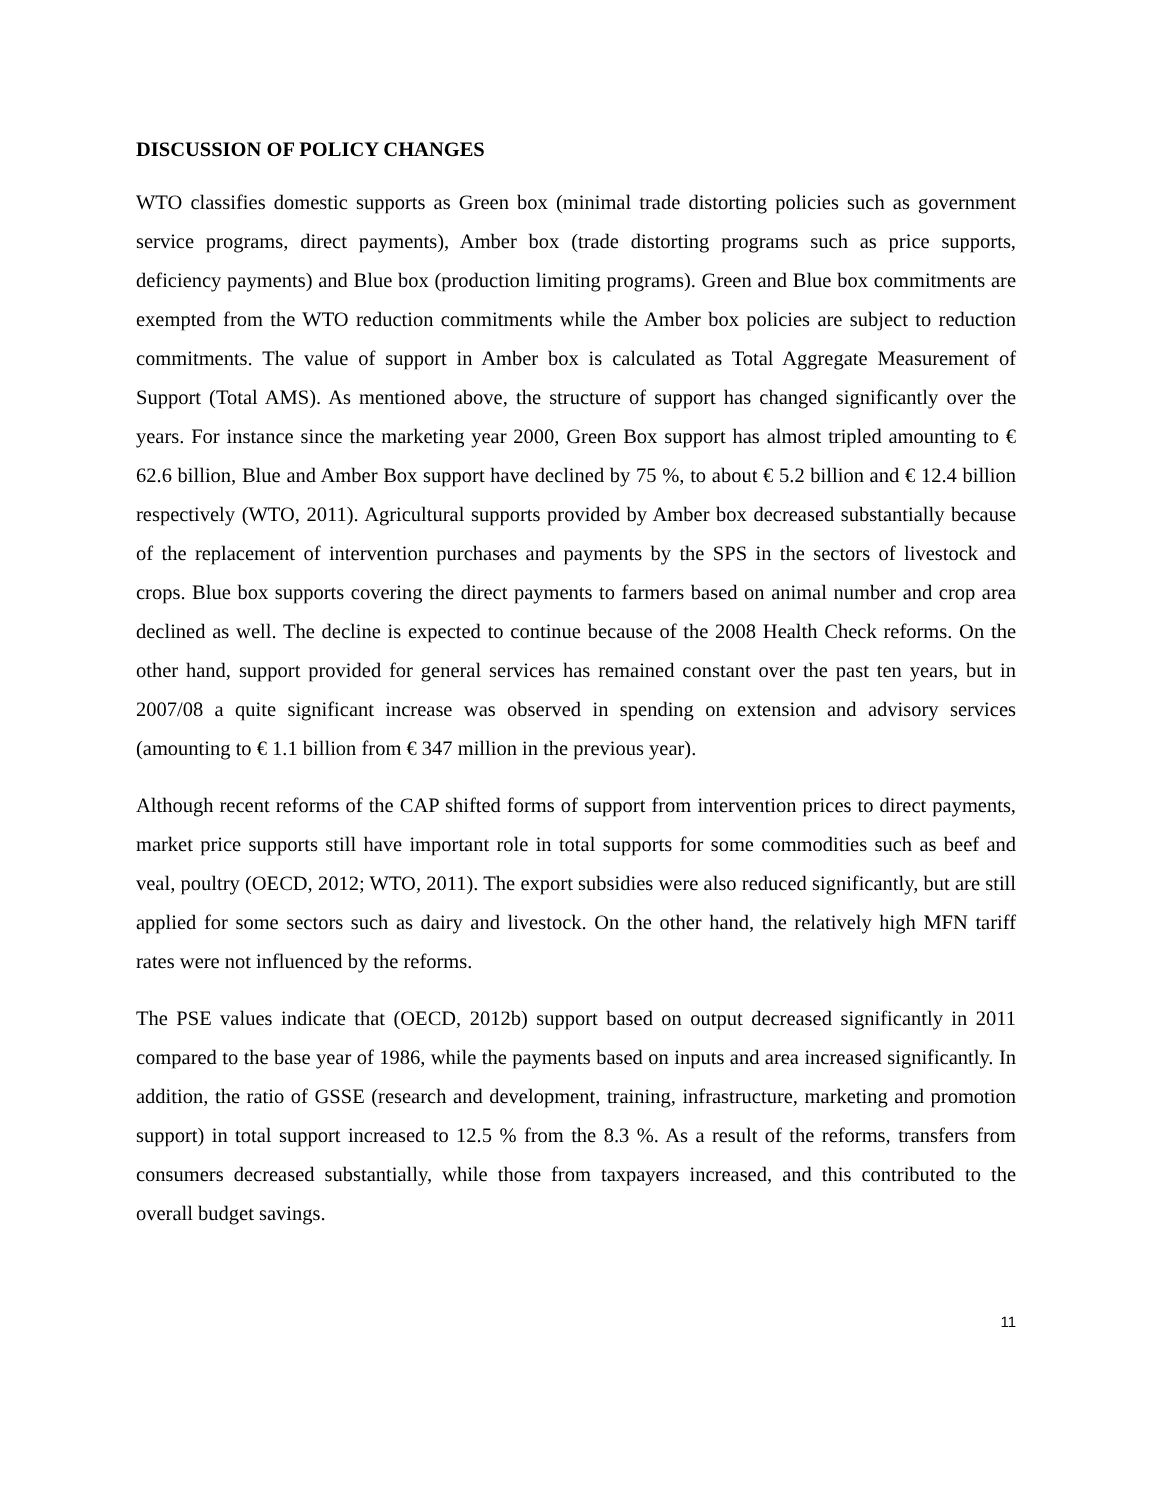DISCUSSION OF POLICY CHANGES
WTO classifies domestic supports as Green box (minimal trade distorting policies such as government service programs, direct payments), Amber box (trade distorting programs such as price supports, deficiency payments) and Blue box (production limiting programs). Green and Blue box commitments are exempted from the WTO reduction commitments while the Amber box policies are subject to reduction commitments. The value of support in Amber box is calculated as Total Aggregate Measurement of Support (Total AMS). As mentioned above, the structure of support has changed significantly over the years. For instance since the marketing year 2000, Green Box support has almost tripled amounting to € 62.6 billion, Blue and Amber Box support have declined by 75 %, to about € 5.2 billion and € 12.4 billion respectively (WTO, 2011). Agricultural supports provided by Amber box decreased substantially because of the replacement of intervention purchases and payments by the SPS in the sectors of livestock and crops. Blue box supports covering the direct payments to farmers based on animal number and crop area declined as well. The decline is expected to continue because of the 2008 Health Check reforms. On the other hand, support provided for general services has remained constant over the past ten years, but in 2007/08 a quite significant increase was observed in spending on extension and advisory services (amounting to € 1.1 billion from € 347 million in the previous year).
Although recent reforms of the CAP shifted forms of support from intervention prices to direct payments, market price supports still have important role in total supports for some commodities such as beef and veal, poultry (OECD, 2012; WTO, 2011). The export subsidies were also reduced significantly, but are still applied for some sectors such as dairy and livestock. On the other hand, the relatively high MFN tariff rates were not influenced by the reforms.
The PSE values indicate that (OECD, 2012b) support based on output decreased significantly in 2011 compared to the base year of 1986, while the payments based on inputs and area increased significantly. In addition, the ratio of GSSE (research and development, training, infrastructure, marketing and promotion support) in total support increased to 12.5 % from the 8.3 %. As a result of the reforms, transfers from consumers decreased substantially, while those from taxpayers increased, and this contributed to the overall budget savings.
11